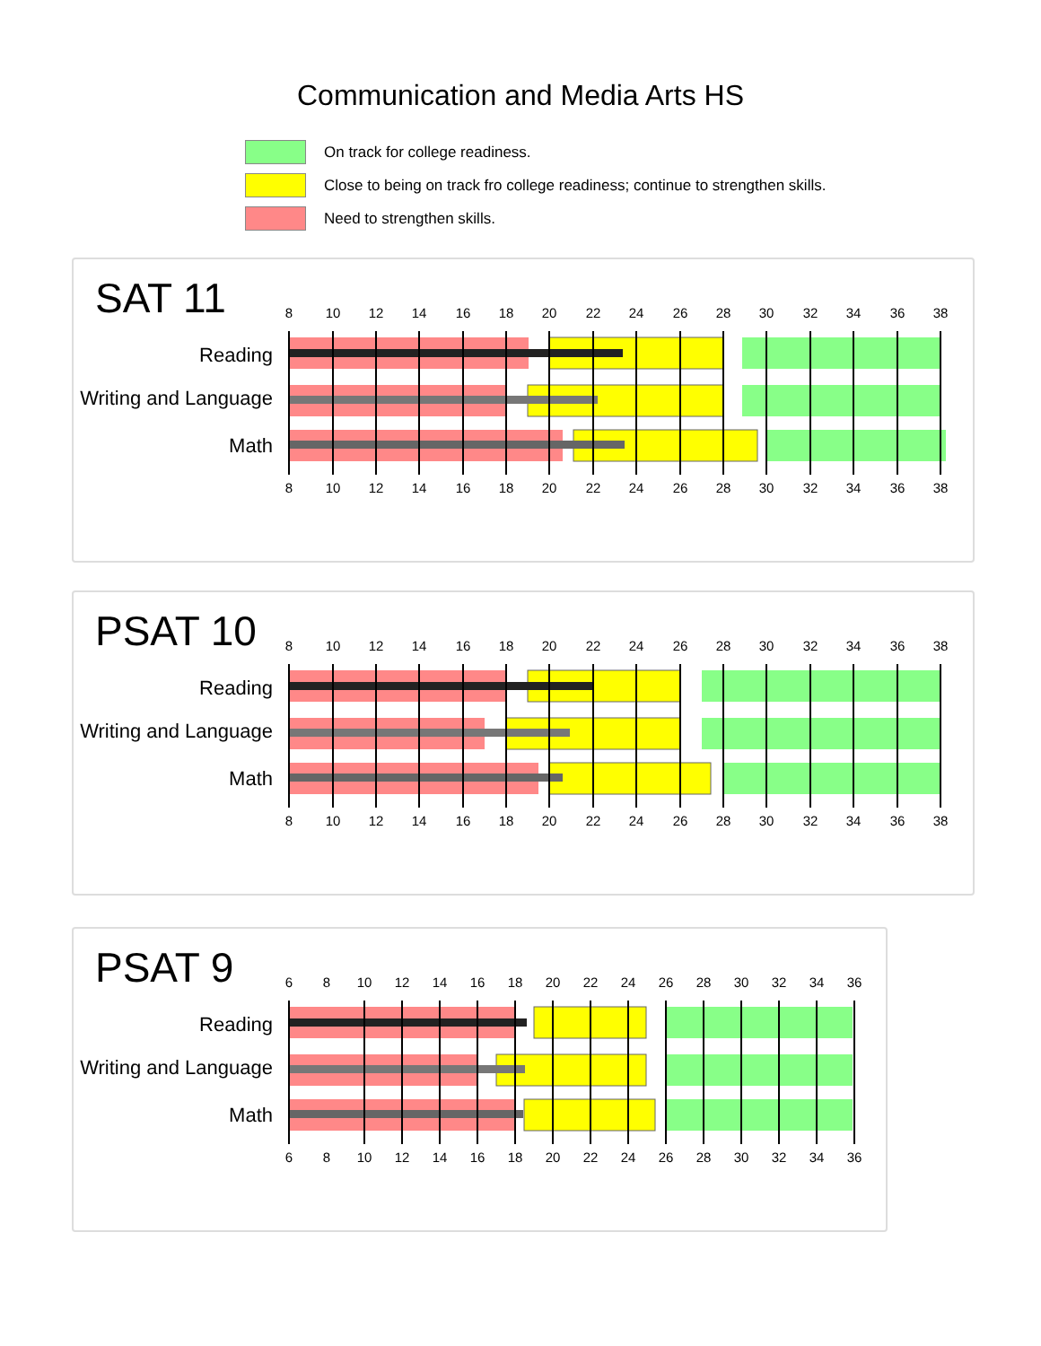Communication and Media Arts HS
On track for college readiness.
Close to being on track fro college readiness; continue to strengthen skills.
Need to strengthen skills.
SAT 11
Reading
Writing and Language
Math
8
10
12
14
16
18
20
22
24
26
28
30
32
34
36
38
8
10
12
14
16
18
20
22
24
26
28
30
32
34
36
38
PSAT 10
Reading
Writing and Language
Math
8
10
12
14
16
18
20
22
24
26
28
30
32
34
36
38
8
10
12
14
16
18
20
22
24
26
28
30
32
34
36
38
PSAT 9
Reading
Writing and Language
Math
6
8
10
12
14
16
18
20
22
24
26
28
30
32
34
36
6
8
10
12
14
16
18
20
22
24
26
28
30
32
34
36